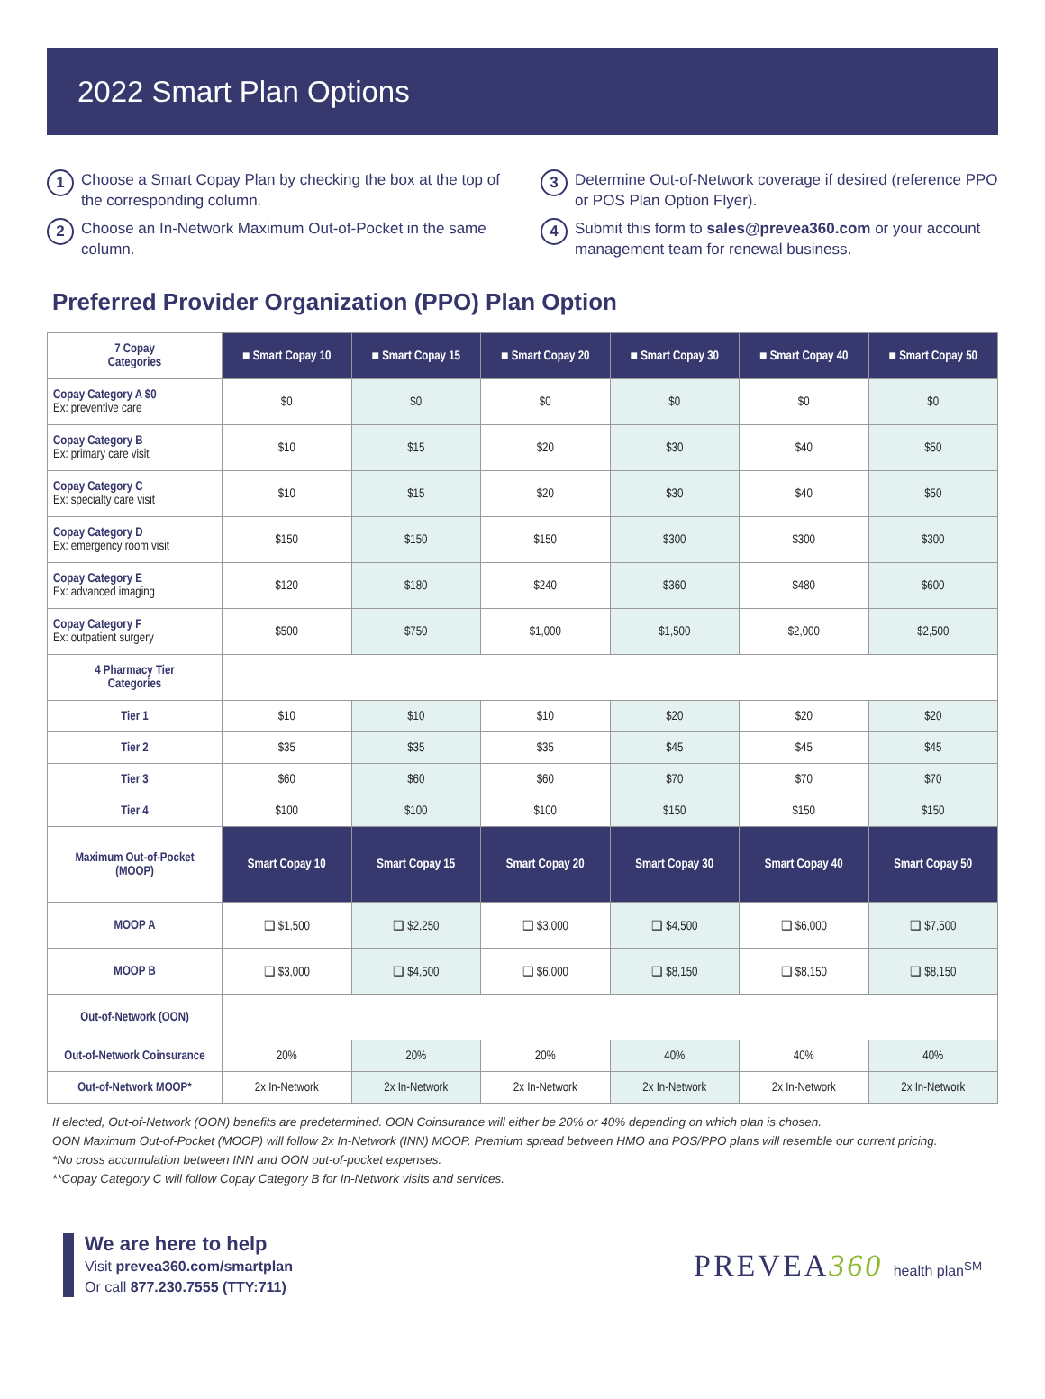2022 Smart Plan Options
1 Choose a Smart Copay Plan by checking the box at the top of the corresponding column.
2 Choose an In-Network Maximum Out-of-Pocket in the same column.
3 Determine Out-of-Network coverage if desired (reference PPO or POS Plan Option Flyer).
4 Submit this form to sales@prevea360.com or your account management team for renewal business.
Preferred Provider Organization (PPO) Plan Option
| 7 Copay Categories | ■ Smart Copay 10 | ■ Smart Copay 15 | ■ Smart Copay 20 | ■ Smart Copay 30 | ■ Smart Copay 40 | ■ Smart Copay 50 |
| Copay Category A $0 Ex: preventive care | $0 | $0 | $0 | $0 | $0 | $0 |
| Copay Category B Ex: primary care visit | $10 | $15 | $20 | $30 | $40 | $50 |
| Copay Category C Ex: specialty care visit | $10 | $15 | $20 | $30 | $40 | $50 |
| Copay Category D Ex: emergency room visit | $150 | $150 | $150 | $300 | $300 | $300 |
| Copay Category E Ex: advanced imaging | $120 | $180 | $240 | $360 | $480 | $600 |
| Copay Category F Ex: outpatient surgery | $500 | $750 | $1,000 | $1,500 | $2,000 | $2,500 |
| 4 Pharmacy Tier Categories | | | | | | |
| Tier 1 | $10 | $10 | $10 | $20 | $20 | $20 |
| Tier 2 | $35 | $35 | $35 | $45 | $45 | $45 |
| Tier 3 | $60 | $60 | $60 | $70 | $70 | $70 |
| Tier 4 | $100 | $100 | $100 | $150 | $150 | $150 |
| Maximum Out-of-Pocket (MOOP) | Smart Copay 10 | Smart Copay 15 | Smart Copay 20 | Smart Copay 30 | Smart Copay 40 | Smart Copay 50 |
| MOOP A | ❑ $1,500 | ❑ $2,250 | ❑ $3,000 | ❑ $4,500 | ❑ $6,000 | ❑ $7,500 |
| MOOP B | ❑ $3,000 | ❑ $4,500 | ❑ $6,000 | ❑ $8,150 | ❑ $8,150 | ❑ $8,150 |
| Out-of-Network (OON) | | | | | | |
| Out-of-Network Coinsurance | 20% | 20% | 20% | 40% | 40% | 40% |
| Out-of-Network MOOP* | 2x In-Network | 2x In-Network | 2x In-Network | 2x In-Network | 2x In-Network | 2x In-Network |
If elected, Out-of-Network (OON) benefits are predetermined. OON Coinsurance will either be 20% or 40% depending on which plan is chosen.
OON Maximum Out-of-Pocket (MOOP) will follow 2x In-Network (INN) MOOP. Premium spread between HMO and POS/PPO plans will resemble our current pricing.
*No cross accumulation between INN and OON out-of-pocket expenses.
**Copay Category C will follow Copay Category B for In-Network visits and services.
We are here to help
Visit prevea360.com/smartplan
Or call 877.230.7555 (TTY:711)
PREVEA360 health plan<sup>SM</sup>